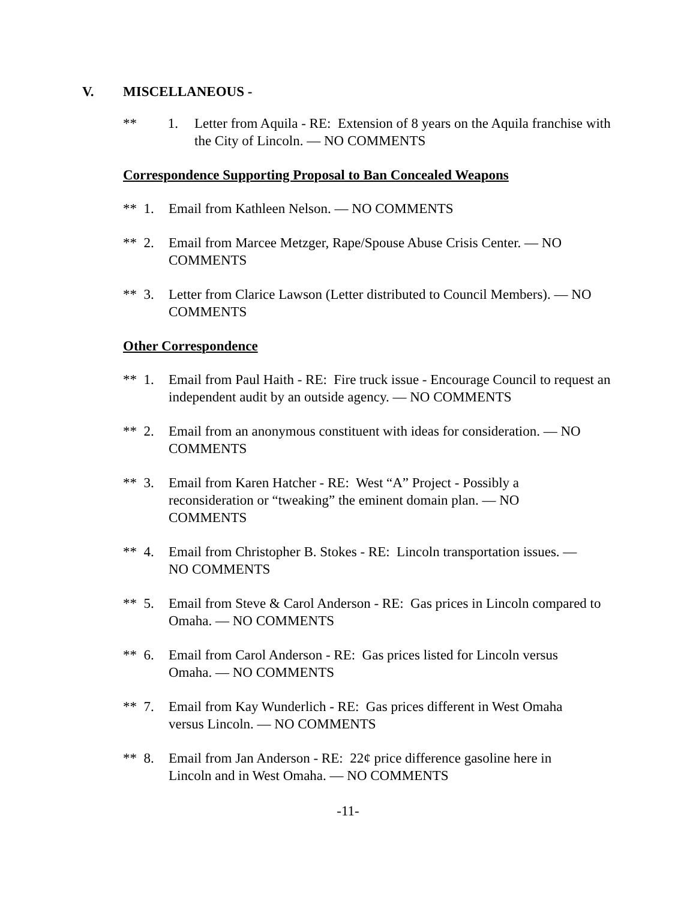V. MISCELLANEOUS -
** 1.
Letter from Aquila - RE: Extension of 8 years on the Aquila franchise with the City of Lincoln. — NO COMMENTS
Correspondence Supporting Proposal to Ban Concealed Weapons
** 1.
Email from Kathleen Nelson. — NO COMMENTS
** 2.
Email from Marcee Metzger, Rape/Spouse Abuse Crisis Center. — NO COMMENTS
** 3.
Letter from Clarice Lawson (Letter distributed to Council Members). — NO COMMENTS
Other Correspondence
** 1.
Email from Paul Haith - RE: Fire truck issue - Encourage Council to request an independent audit by an outside agency. — NO COMMENTS
** 2.
Email from an anonymous constituent with ideas for consideration. — NO COMMENTS
** 3.
Email from Karen Hatcher - RE: West “A” Project - Possibly a
reconsideration or “tweaking” the eminent domain plan. — NO
COMMENTS
** 4.
Email from Christopher B. Stokes - RE: Lincoln transportation issues. —
NO COMMENTS
** 5.
Email from Steve & Carol Anderson - RE: Gas prices in Lincoln compared to Omaha. — NO COMMENTS
** 6.
Email from Carol Anderson - RE: Gas prices listed for Lincoln versus
Omaha. — NO COMMENTS
** 7.
Email from Kay Wunderlich - RE: Gas prices different in West Omaha
versus Lincoln. — NO COMMENTS
** 8.
Email from Jan Anderson - RE: 22¢ price difference gasoline here in
Lincoln and in West Omaha. — NO COMMENTS
-11-